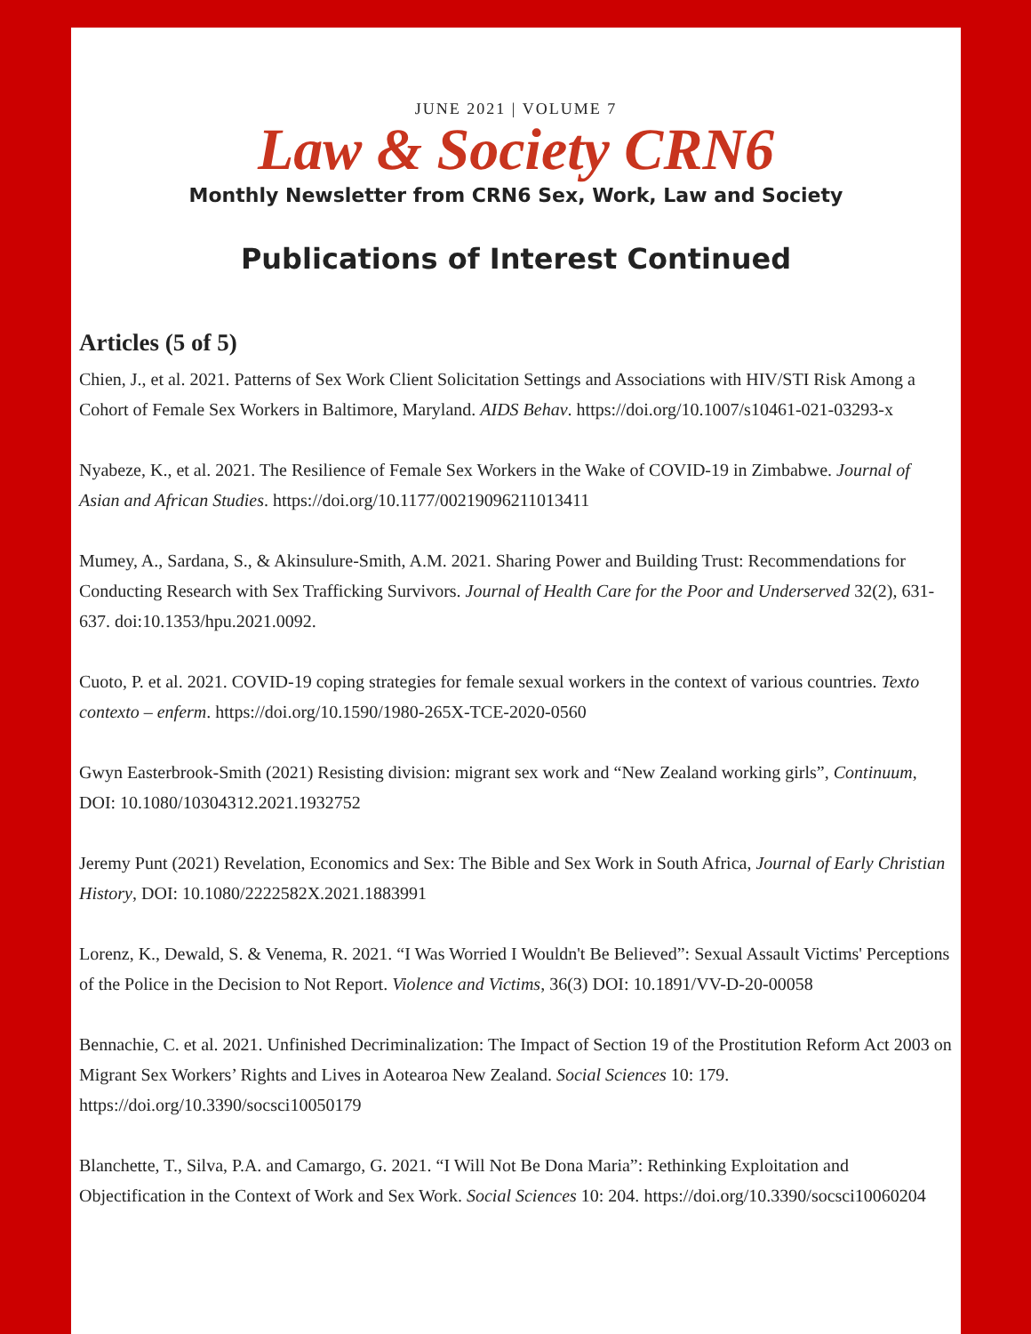JUNE 2021 | VOLUME 7
Law & Society CRN6
Monthly Newsletter from CRN6 Sex, Work, Law and Society
Publications of Interest Continued
Articles (5 of 5)
Chien, J., et al. 2021. Patterns of Sex Work Client Solicitation Settings and Associations with HIV/STI Risk Among a Cohort of Female Sex Workers in Baltimore, Maryland. AIDS Behav. https://doi.org/10.1007/s10461-021-03293-x
Nyabeze, K., et al. 2021. The Resilience of Female Sex Workers in the Wake of COVID-19 in Zimbabwe. Journal of Asian and African Studies. https://doi.org/10.1177/00219096211013411
Mumey, A., Sardana, S., & Akinsulure-Smith, A.M. 2021. Sharing Power and Building Trust: Recommendations for Conducting Research with Sex Trafficking Survivors. Journal of Health Care for the Poor and Underserved 32(2), 631-637. doi:10.1353/hpu.2021.0092.
Cuoto, P. et al. 2021. COVID-19 coping strategies for female sexual workers in the context of various countries. Texto contexto – enferm. https://doi.org/10.1590/1980-265X-TCE-2020-0560
Gwyn Easterbrook-Smith (2021) Resisting division: migrant sex work and “New Zealand working girls”, Continuum, DOI: 10.1080/10304312.2021.1932752
Jeremy Punt (2021) Revelation, Economics and Sex: The Bible and Sex Work in South Africa, Journal of Early Christian History, DOI: 10.1080/2222582X.2021.1883991
Lorenz, K., Dewald, S. & Venema, R. 2021. “I Was Worried I Wouldn't Be Believed”: Sexual Assault Victims' Perceptions of the Police in the Decision to Not Report. Violence and Victims, 36(3) DOI: 10.1891/VV-D-20-00058
Bennachie, C. et al. 2021. Unfinished Decriminalization: The Impact of Section 19 of the Prostitution Reform Act 2003 on Migrant Sex Workers’ Rights and Lives in Aotearoa New Zealand. Social Sciences 10: 179. https://doi.org/10.3390/socsci10050179
Blanchette, T., Silva, P.A. and Camargo, G. 2021. “I Will Not Be Dona Maria”: Rethinking Exploitation and Objectification in the Context of Work and Sex Work. Social Sciences 10: 204. https://doi.org/10.3390/socsci10060204